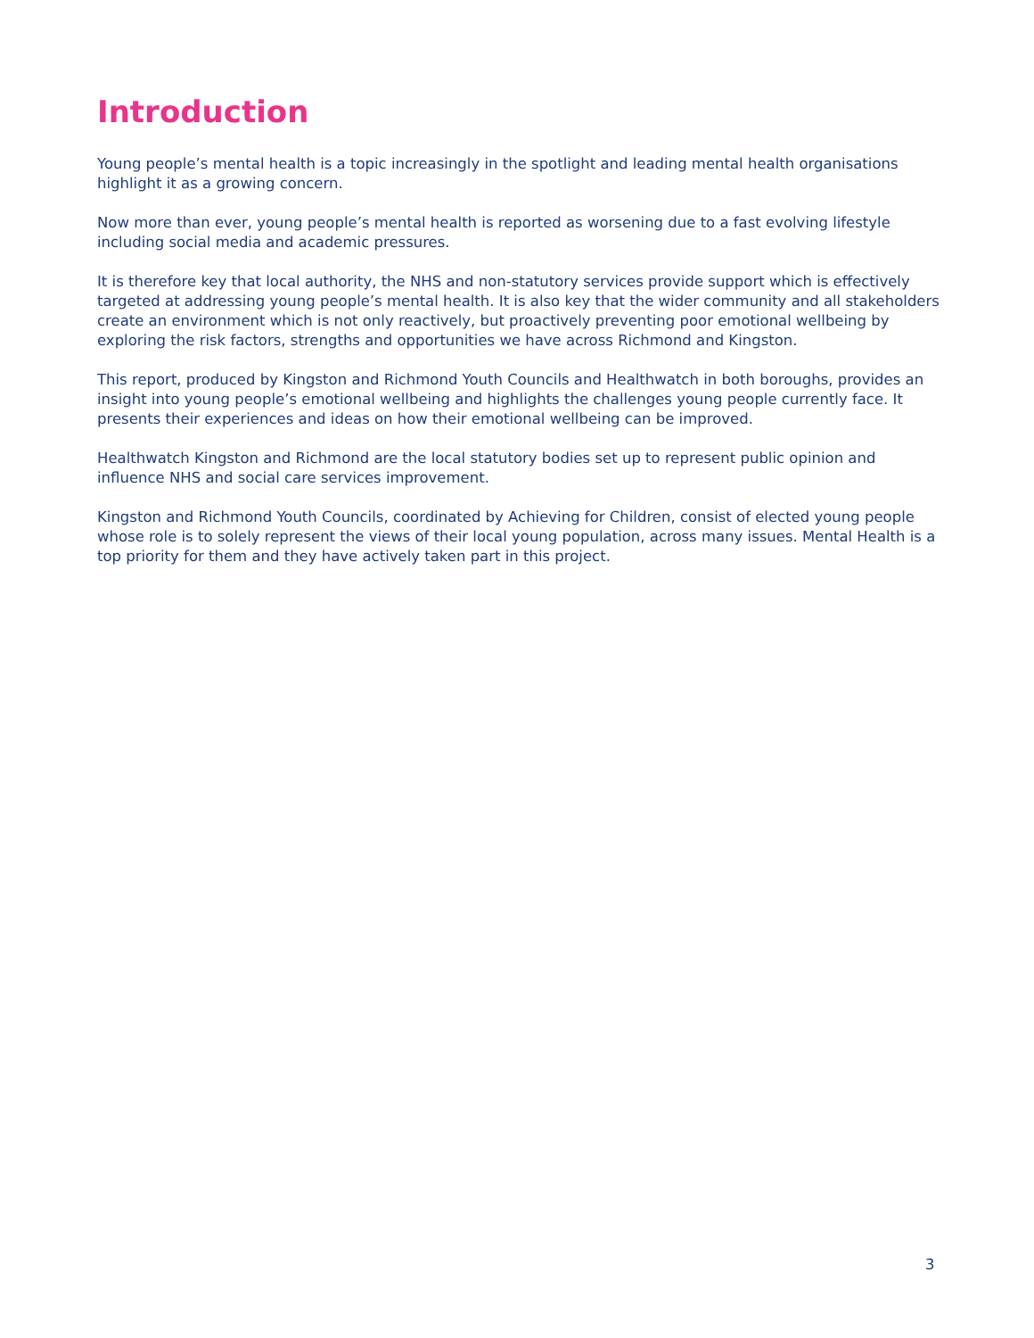Introduction
Young people’s mental health is a topic increasingly in the spotlight and leading mental health organisations highlight it as a growing concern.
Now more than ever, young people’s mental health is reported as worsening due to a fast evolving lifestyle including social media and academic pressures.
It is therefore key that local authority, the NHS and non-statutory services provide support which is effectively targeted at addressing young people’s mental health. It is also key that the wider community and all stakeholders create an environment which is not only reactively, but proactively preventing poor emotional wellbeing by exploring the risk factors, strengths and opportunities we have across Richmond and Kingston.
This report, produced by Kingston and Richmond Youth Councils and Healthwatch in both boroughs, provides an insight into young people’s emotional wellbeing and highlights the challenges young people currently face. It presents their experiences and ideas on how their emotional wellbeing can be improved.
Healthwatch Kingston and Richmond are the local statutory bodies set up to represent public opinion and influence NHS and social care services improvement.
Kingston and Richmond Youth Councils, coordinated by Achieving for Children, consist of elected young people whose role is to solely represent the views of their local young population, across many issues. Mental Health is a top priority for them and they have actively taken part in this project.
3